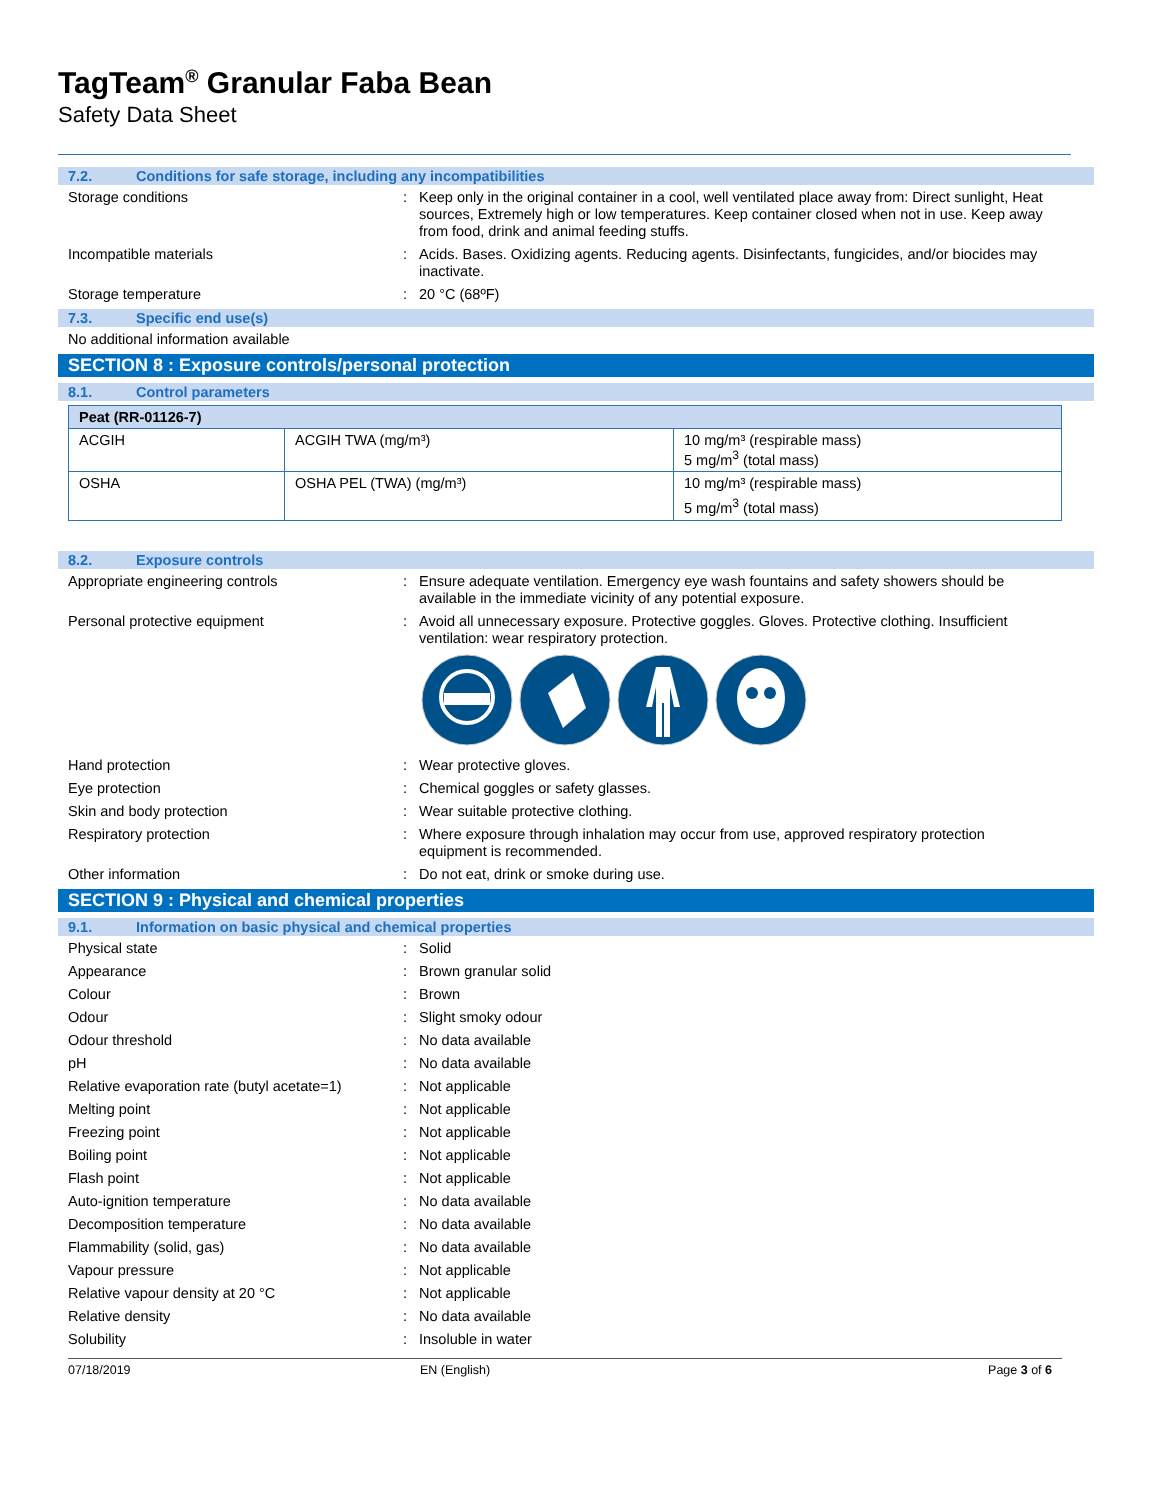TagTeam<sup>®</sup> Granular Faba Bean
Safety Data Sheet
7.2. Conditions for safe storage, including any incompatibilities
Storage conditions : Keep only in the original container in a cool, well ventilated place away from: Direct sunlight, Heat sources, Extremely high or low temperatures. Keep container closed when not in use. Keep away from food, drink and animal feeding stuffs.
Incompatible materials : Acids. Bases. Oxidizing agents. Reducing agents. Disinfectants, fungicides, and/or biocides may inactivate.
Storage temperature : 20 °C (68ºF)
7.3. Specific end use(s)
No additional information available
SECTION 8 : Exposure controls/personal protection
8.1. Control parameters
| Peat (RR-01126-7) | | |
| ACGIH | ACGIH TWA (mg/m³) | 10 mg/m³ (respirable mass) 5 mg/m<sup>3</sup> (total mass) |
| OSHA | OSHA PEL (TWA) (mg/m³) | 10 mg/m³ (respirable mass) 5 mg/m<sup>3</sup> (total mass) |
8.2. Exposure controls
Appropriate engineering controls : Ensure adequate ventilation. Emergency eye wash fountains and safety showers should be available in the immediate vicinity of any potential exposure.
Personal protective equipment : Avoid all unnecessary exposure. Protective goggles. Gloves. Protective clothing. Insufficient ventilation: wear respiratory protection.
Hand protection : Wear protective gloves.
Eye protection : Chemical goggles or safety glasses.
Skin and body protection : Wear suitable protective clothing.
Respiratory protection : Where exposure through inhalation may occur from use, approved respiratory protection equipment is recommended.
Other information : Do not eat, drink or smoke during use.
SECTION 9 : Physical and chemical properties
9.1. Information on basic physical and chemical properties
Physical state : Solid
Appearance : Brown granular solid
Colour : Brown
Odour : Slight smoky odour
Odour threshold : No data available
pH : No data available
Relative evaporation rate (butyl acetate=1)
: Not applicable
Melting point : Not applicable
Freezing point : Not applicable
Boiling point : Not applicable
Flash point : Not applicable
Auto-ignition temperature : No data available
Decomposition temperature : No data available
Flammability (solid, gas) : No data available
Vapour pressure : Not applicable
Relative vapour density at 20 °C : Not applicable
Relative density : No data available
Solubility : Insoluble in water
07/18/2019 EN (English) Page 3 of 6